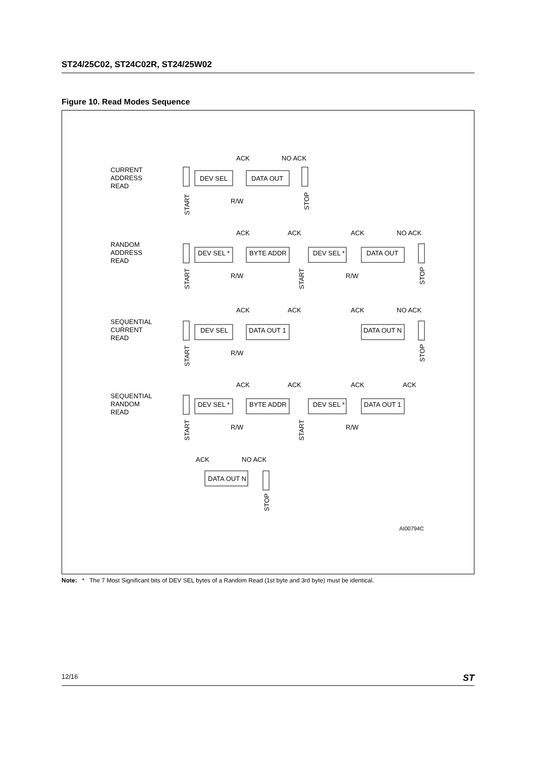ST24/25C02, ST24C02R, ST24/25W02
Figure 10. Read Modes Sequence
CURRENT
ADDRESS
READ
ACK
NO ACK
DEV SEL
DATA OUT
R/W
START
STOP
RANDOM
ADDRESS
READ
ACK
ACK
ACK
NO ACK
DEV SEL *
BYTE ADDR
DEV SEL *
DATA OUT
R/W
R/W
START
START
STOP
SEQUENTIAL
CURRENT
READ
ACK
ACK
ACK
NO ACK
DEV SEL
DATA OUT 1
DATA OUT N
R/W
START
STOP
SEQUENTIAL
RANDOM
READ
ACK
ACK
ACK
ACK
DEV SEL *
BYTE ADDR
DEV SEL *
DATA OUT 1
R/W
R/W
START
START
ACK
NO ACK
DATA OUT N
STOP
AI00794C
Note: * The 7 Most Significant bits of DEV SEL bytes of a Random Read (1st byte and 3rd byte) must be identical.
12/16 ST